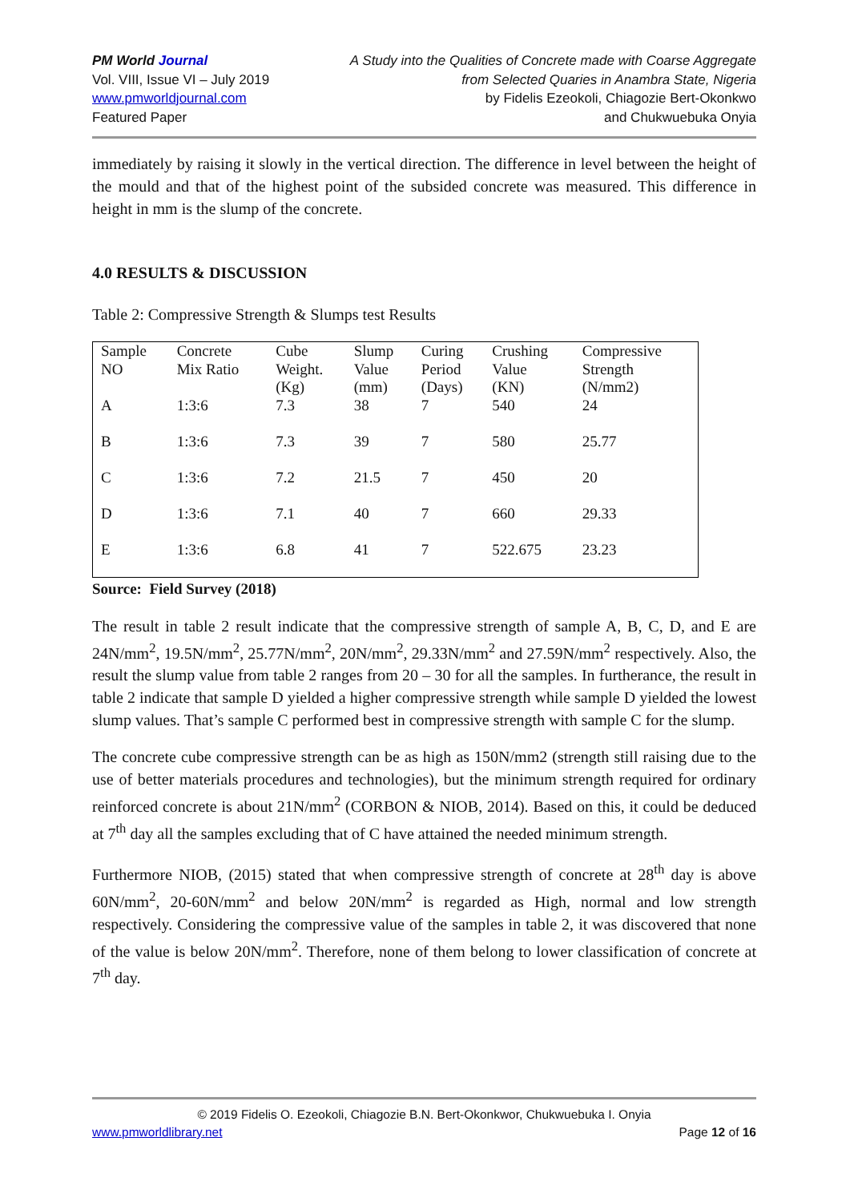PM World Journal
Vol. VIII, Issue VI – July 2019
www.pmworldjournal.com
Featured Paper
A Study into the Qualities of Concrete made with Coarse Aggregate
from Selected Quaries in Anambra State, Nigeria
by Fidelis Ezeokoli, Chiagozie Bert-Okonkwo
and Chukwuebuka Onyia
immediately by raising it slowly in the vertical direction. The difference in level between the height of the mould and that of the highest point of the subsided concrete was measured. This difference in height in mm is the slump of the concrete.
4.0 RESULTS & DISCUSSION
Table 2: Compressive Strength & Slumps test Results
| Sample NO | Concrete Mix Ratio | Cube Weight. (Kg) | Slump Value (mm) | Curing Period (Days) | Crushing Value (KN) | Compressive Strength (N/mm2) |
| A | 1:3:6 | 7.3 | 38 | 7 | 540 | 24 |
| B | 1:3:6 | 7.3 | 39 | 7 | 580 | 25.77 |
| C | 1:3:6 | 7.2 | 21.5 | 7 | 450 | 20 |
| D | 1:3:6 | 7.1 | 40 | 7 | 660 | 29.33 |
| E | 1:3:6 | 6.8 | 41 | 7 | 522.675 | 23.23 |
Source: Field Survey (2018)
The result in table 2 result indicate that the compressive strength of sample A, B, C, D, and E are 24N/mm<sup>2</sup>, 19.5N/mm<sup>2</sup>, 25.77N/mm<sup>2</sup>, 20N/mm<sup>2</sup>, 29.33N/mm<sup>2</sup> and 27.59N/mm<sup>2</sup> respectively. Also, the result the slump value from table 2 ranges from 20 – 30 for all the samples. In furtherance, the result in table 2 indicate that sample D yielded a higher compressive strength while sample D yielded the lowest slump values. That’s sample C performed best in compressive strength with sample C for the slump.
The concrete cube compressive strength can be as high as 150N/mm2 (strength still raising due to the use of better materials procedures and technologies), but the minimum strength required for ordinary reinforced concrete is about 21N/mm<sup>2</sup> (CORBON & NIOB, 2014). Based on this, it could be deduced at 7<sup>th</sup> day all the samples excluding that of C have attained the needed minimum strength.
Furthermore NIOB, (2015) stated that when compressive strength of concrete at 28<sup>th</sup> day is above 60N/mm<sup>2</sup>, 20-60N/mm<sup>2</sup> and below 20N/mm<sup>2</sup> is regarded as High, normal and low strength respectively. Considering the compressive value of the samples in table 2, it was discovered that none of the value is below 20N/mm<sup>2</sup>. Therefore, none of them belong to lower classification of concrete at 7<sup>th</sup> day.
© 2019 Fidelis O. Ezeokoli, Chiagozie B.N. Bert-Okonkwor, Chukwuebuka I. Onyia
www.pmworldlibrary.net Page 12 of 16